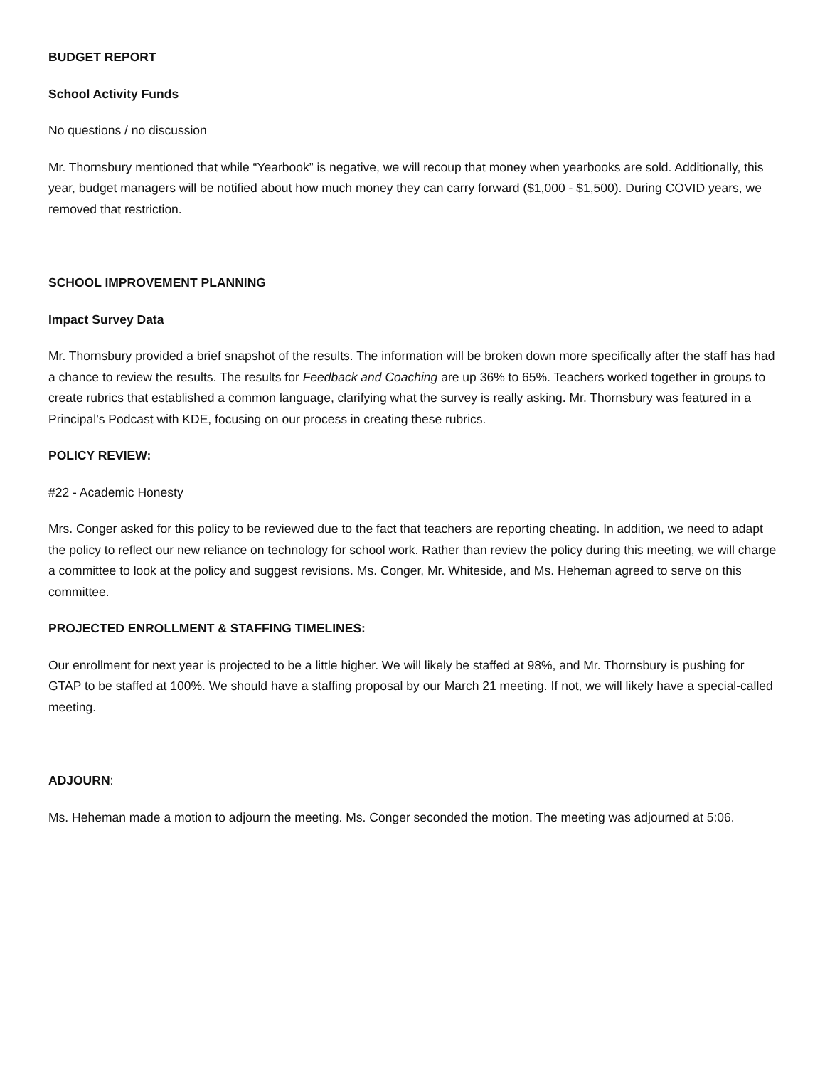BUDGET REPORT
School Activity Funds
No questions / no discussion
Mr. Thornsbury mentioned that while “Yearbook” is negative, we will recoup that money when yearbooks are sold. Additionally, this year, budget managers will be notified about how much money they can carry forward ($1,000 - $1,500). During COVID years, we removed that restriction.
SCHOOL IMPROVEMENT PLANNING
Impact Survey Data
Mr. Thornsbury provided a brief snapshot of the results. The information will be broken down more specifically after the staff has had a chance to review the results. The results for Feedback and Coaching are up 36% to 65%. Teachers worked together in groups to create rubrics that established a common language, clarifying what the survey is really asking. Mr. Thornsbury was featured in a Principal’s Podcast with KDE, focusing on our process in creating these rubrics.
POLICY REVIEW:
#22 - Academic Honesty
Mrs. Conger asked for this policy to be reviewed due to the fact that teachers are reporting cheating. In addition, we need to adapt the policy to reflect our new reliance on technology for school work. Rather than review the policy during this meeting, we will charge a committee to look at the policy and suggest revisions. Ms. Conger, Mr. Whiteside, and Ms. Heheman agreed to serve on this committee.
PROJECTED ENROLLMENT & STAFFING TIMELINES:
Our enrollment for next year is projected to be a little higher. We will likely be staffed at 98%, and Mr. Thornsbury is pushing for GTAP to be staffed at 100%. We should have a staffing proposal by our March 21 meeting. If not, we will likely have a special-called meeting.
ADJOURN:
Ms. Heheman made a motion to adjourn the meeting. Ms. Conger seconded the motion. The meeting was adjourned at 5:06.